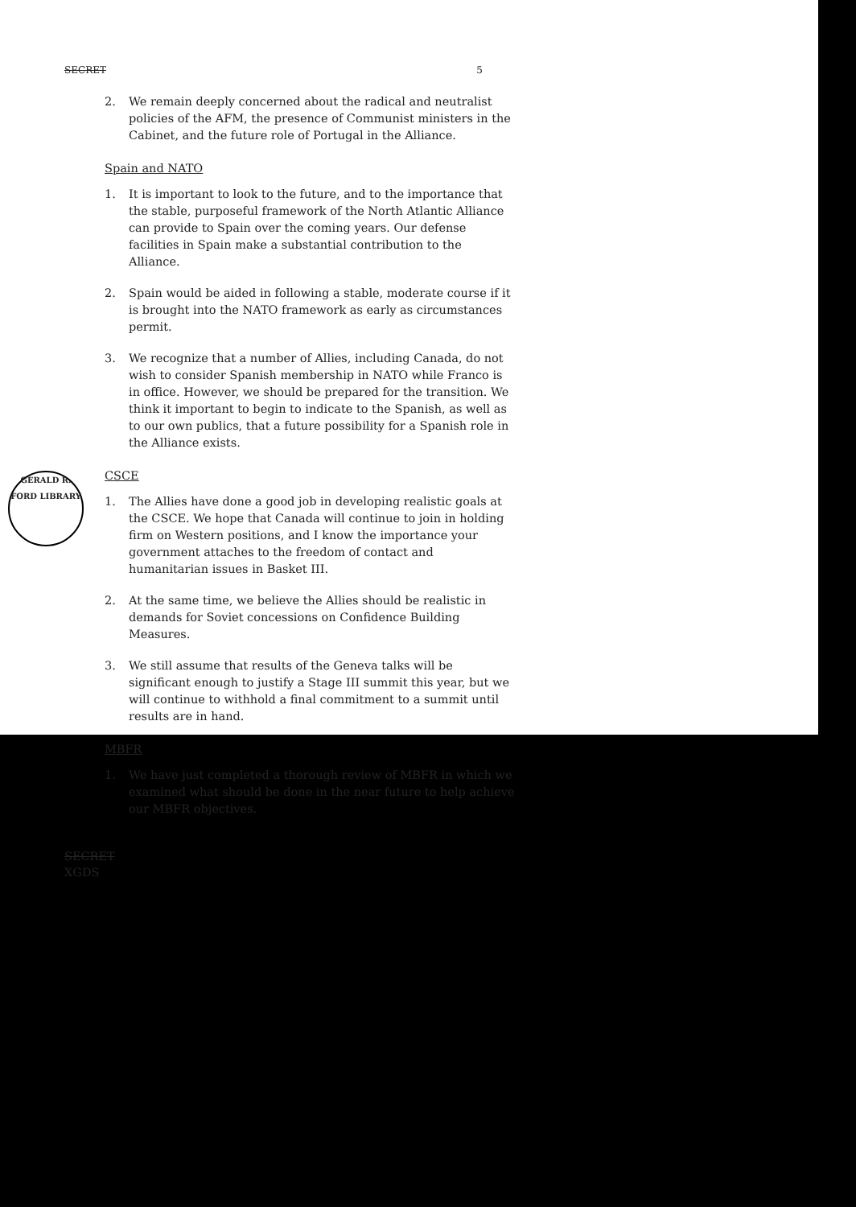GERALD R. FORD LIBRARY
SECRET 5
2. We remain deeply concerned about the radical and neutralist policies of the AFM, the presence of Communist ministers in the Cabinet, and the future role of Portugal in the Alliance.
Spain and NATO
1. It is important to look to the future, and to the importance that the stable, purposeful framework of the North Atlantic Alliance can provide to Spain over the coming years. Our defense facilities in Spain make a substantial contribution to the Alliance.
2. Spain would be aided in following a stable, moderate course if it is brought into the NATO framework as early as circumstances permit.
3. We recognize that a number of Allies, including Canada, do not wish to consider Spanish membership in NATO while Franco is in office. However, we should be prepared for the transition. We think it important to begin to indicate to the Spanish, as well as to our own publics, that a future possibility for a Spanish role in the Alliance exists.
CSCE
1. The Allies have done a good job in developing realistic goals at the CSCE. We hope that Canada will continue to join in holding firm on Western positions, and I know the importance your government attaches to the freedom of contact and humanitarian issues in Basket III.
2. At the same time, we believe the Allies should be realistic in demands for Soviet concessions on Confidence Building Measures.
3. We still assume that results of the Geneva talks will be significant enough to justify a Stage III summit this year, but we will continue to withhold a final commitment to a summit until results are in hand.
MBFR
1. We have just completed a thorough review of MBFR in which we examined what should be done in the near future to help achieve our MBFR objectives.
SECRET
XGDS